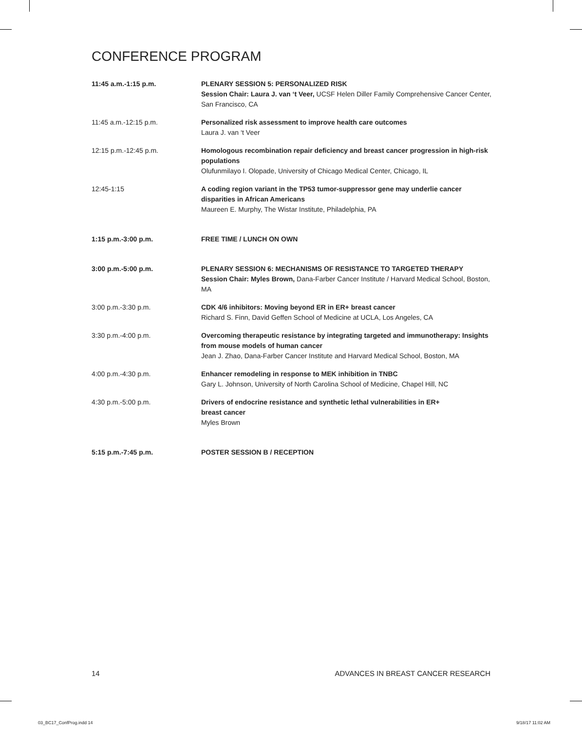CONFERENCE PROGRAM
11:45 a.m.-1:15 p.m. PLENARY SESSION 5: PERSONALIZED RISK
Session Chair: Laura J. van ‘t Veer, UCSF Helen Diller Family Comprehensive Cancer Center, San Francisco, CA
11:45 a.m.-12:15 p.m. Personalized risk assessment to improve health care outcomes
Laura J. van ‘t Veer
12:15 p.m.-12:45 p.m. Homologous recombination repair deficiency and breast cancer progression in high-risk populations
Olufunmilayo I. Olopade, University of Chicago Medical Center, Chicago, IL
12:45-1:15 A coding region variant in the TP53 tumor-suppressor gene may underlie cancer disparities in African Americans
Maureen E. Murphy, The Wistar Institute, Philadelphia, PA
1:15 p.m.-3:00 p.m. FREE TIME / LUNCH ON OWN
3:00 p.m.-5:00 p.m. PLENARY SESSION 6: MECHANISMS OF RESISTANCE TO TARGETED THERAPY
Session Chair: Myles Brown, Dana-Farber Cancer Institute / Harvard Medical School, Boston, MA
3:00 p.m.-3:30 p.m. CDK 4/6 inhibitors: Moving beyond ER in ER+ breast cancer
Richard S. Finn, David Geffen School of Medicine at UCLA, Los Angeles, CA
3:30 p.m.-4:00 p.m. Overcoming therapeutic resistance by integrating targeted and immunotherapy: Insights from mouse models of human cancer
Jean J. Zhao, Dana-Farber Cancer Institute and Harvard Medical School, Boston, MA
4:00 p.m.-4:30 p.m. Enhancer remodeling in response to MEK inhibition in TNBC
Gary L. Johnson, University of North Carolina School of Medicine, Chapel Hill, NC
4:30 p.m.-5:00 p.m. Drivers of endocrine resistance and synthetic lethal vulnerabilities in ER+
breast cancer
Myles Brown
5:15 p.m.-7:45 p.m. POSTER SESSION B / RECEPTION
14 ADVANCES IN BREAST CANCER RESEARCH
03_BC17_ConfProg.indd 14 9/18/17 11:02 AM